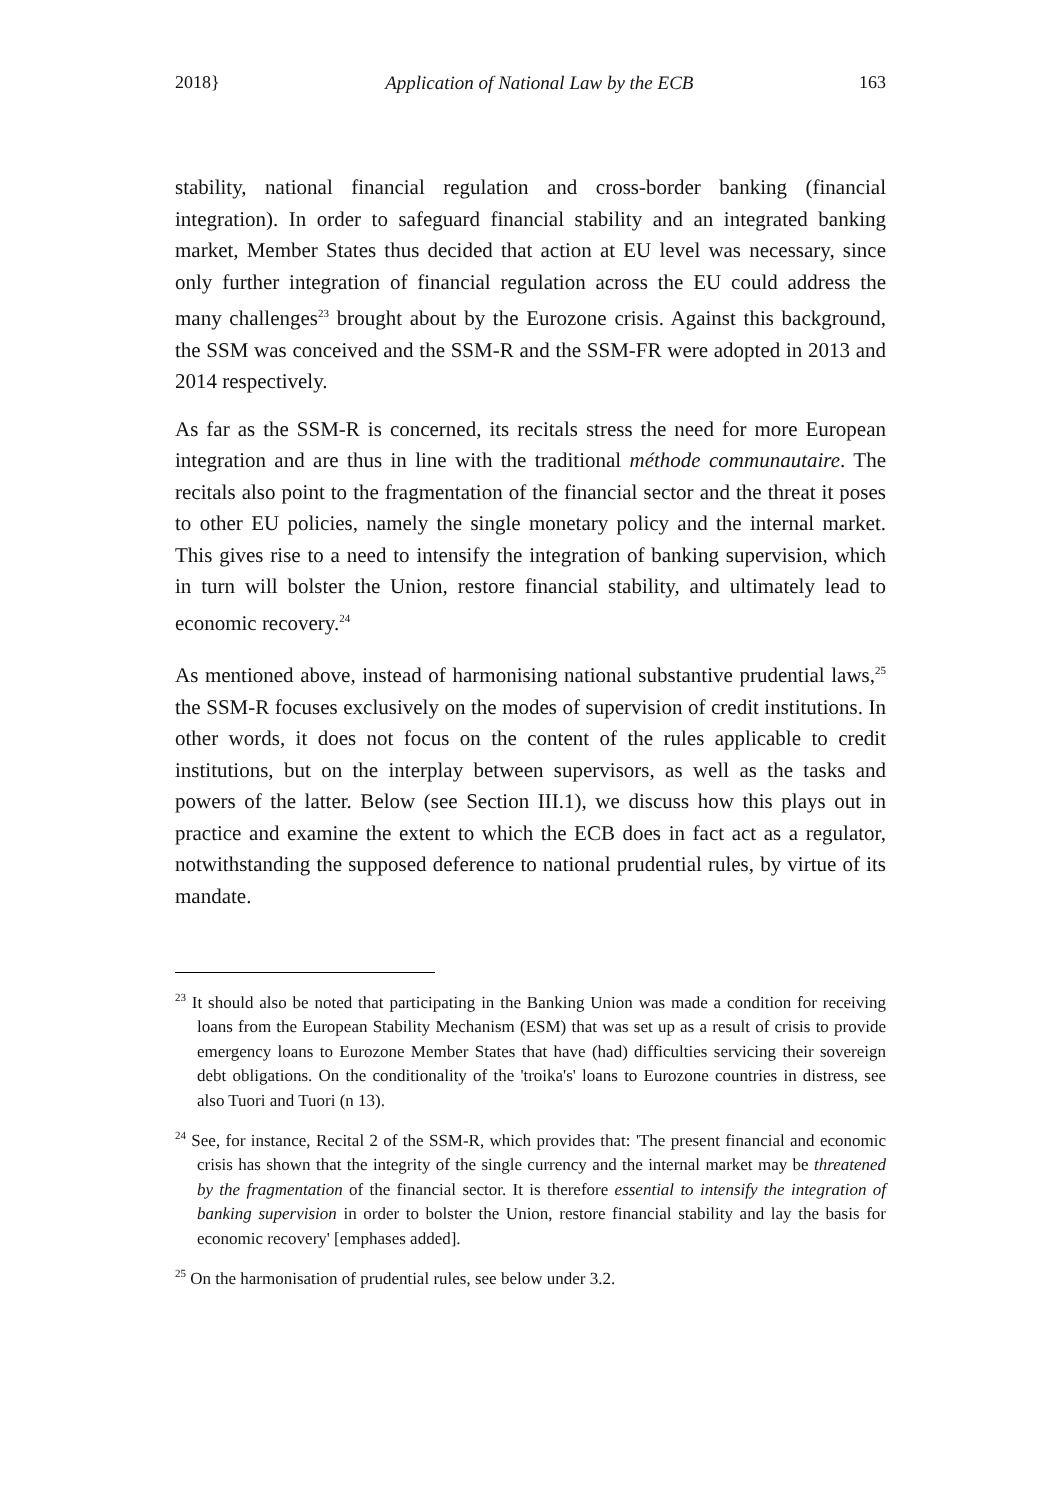2018} Application of National Law by the ECB 163
stability, national financial regulation and cross-border banking (financial integration). In order to safeguard financial stability and an integrated banking market, Member States thus decided that action at EU level was necessary, since only further integration of financial regulation across the EU could address the many challenges<sup>23</sup> brought about by the Eurozone crisis. Against this background, the SSM was conceived and the SSM-R and the SSM-FR were adopted in 2013 and 2014 respectively.
As far as the SSM-R is concerned, its recitals stress the need for more European integration and are thus in line with the traditional méthode communautaire. The recitals also point to the fragmentation of the financial sector and the threat it poses to other EU policies, namely the single monetary policy and the internal market. This gives rise to a need to intensify the integration of banking supervision, which in turn will bolster the Union, restore financial stability, and ultimately lead to economic recovery.<sup>24</sup>
As mentioned above, instead of harmonising national substantive prudential laws,<sup>25</sup> the SSM-R focuses exclusively on the modes of supervision of credit institutions. In other words, it does not focus on the content of the rules applicable to credit institutions, but on the interplay between supervisors, as well as the tasks and powers of the latter. Below (see Section III.1), we discuss how this plays out in practice and examine the extent to which the ECB does in fact act as a regulator, notwithstanding the supposed deference to national prudential rules, by virtue of its mandate.
<sup>23</sup> It should also be noted that participating in the Banking Union was made a condition for receiving loans from the European Stability Mechanism (ESM) that was set up as a result of crisis to provide emergency loans to Eurozone Member States that have (had) difficulties servicing their sovereign debt obligations. On the conditionality of the 'troika's' loans to Eurozone countries in distress, see also Tuori and Tuori (n 13).
<sup>24</sup> See, for instance, Recital 2 of the SSM-R, which provides that: 'The present financial and economic crisis has shown that the integrity of the single currency and the internal market may be threatened by the fragmentation of the financial sector. It is therefore essential to intensify the integration of banking supervision in order to bolster the Union, restore financial stability and lay the basis for economic recovery' [emphases added].
<sup>25</sup> On the harmonisation of prudential rules, see below under 3.2.